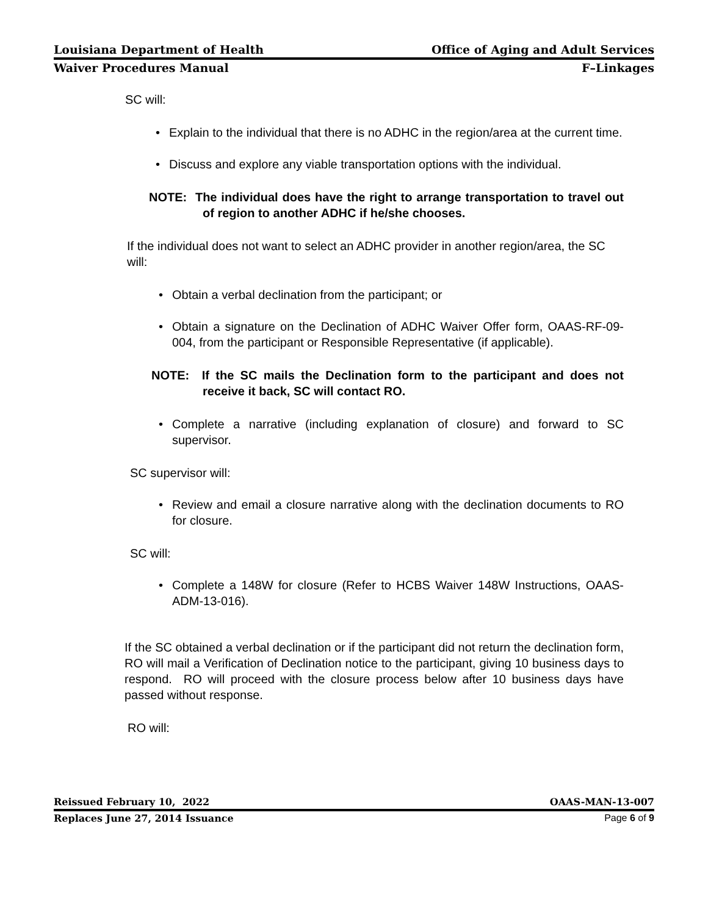Louisiana Department of Health Office of Aging and Adult Services
Waiver Procedures Manual F–Linkages
SC will:
• Explain to the individual that there is no ADHC in the region/area at the current time.
• Discuss and explore any viable transportation options with the individual.
NOTE: The individual does have the right to arrange transportation to travel out of region to another ADHC if he/she chooses.
If the individual does not want to select an ADHC provider in another region/area, the SC will:
• Obtain a verbal declination from the participant; or
• Obtain a signature on the Declination of ADHC Waiver Offer form, OAAS-RF-09-004, from the participant or Responsible Representative (if applicable).
NOTE: If the SC mails the Declination form to the participant and does not receive it back, SC will contact RO.
• Complete a narrative (including explanation of closure) and forward to SC supervisor.
SC supervisor will:
• Review and email a closure narrative along with the declination documents to RO for closure.
SC will:
• Complete a 148W for closure (Refer to HCBS Waiver 148W Instructions, OAAS-ADM-13-016).
If the SC obtained a verbal declination or if the participant did not return the declination form, RO will mail a Verification of Declination notice to the participant, giving 10 business days to respond. RO will proceed with the closure process below after 10 business days have passed without response.
RO will:
Reissued February 10, 2022 OAAS-MAN-13-007
Replaces June 27, 2014 Issuance Page 6 of 9